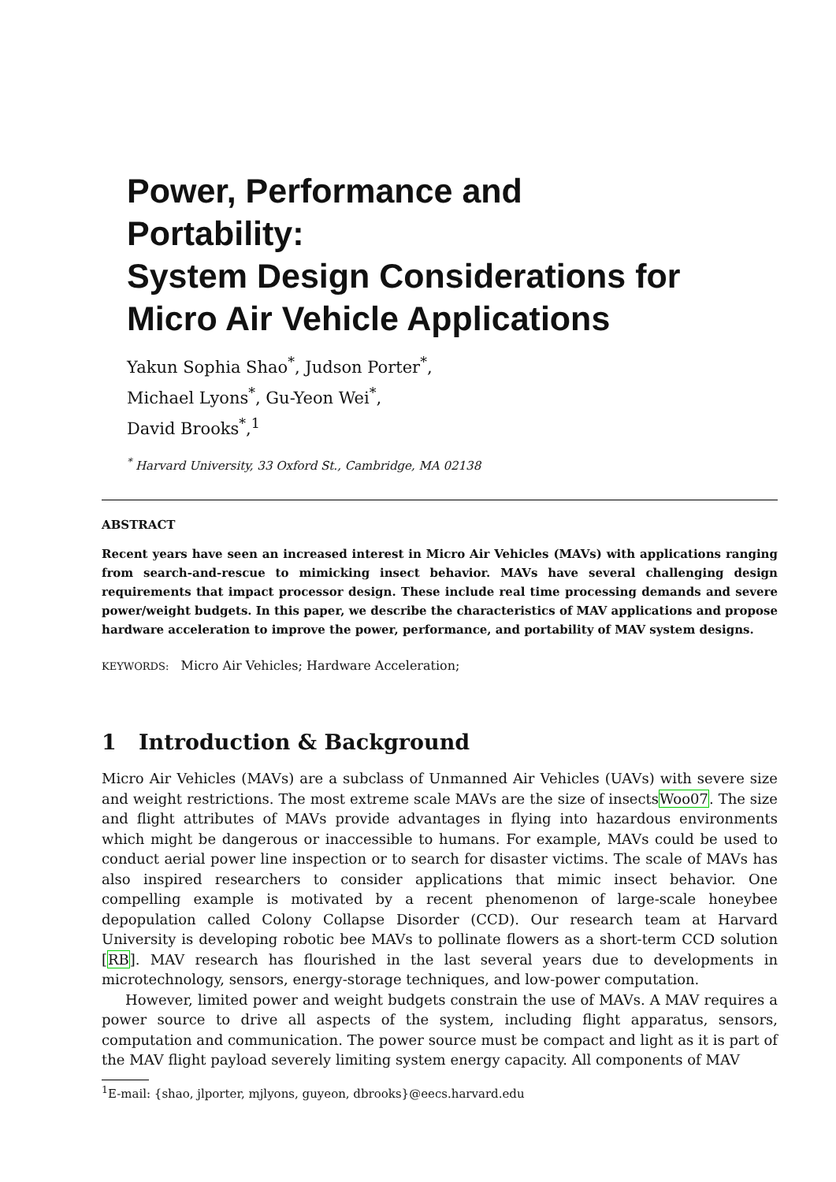Power, Performance and
Portability:
System Design Considerations for
Micro Air Vehicle Applications
Yakun Sophia Shao<sup>*</sup>, Judson Porter<sup>*</sup>,
Michael Lyons<sup>*</sup>, Gu-Yeon Wei<sup>*</sup>,
David Brooks<sup>*</sup>,<sup>1</sup>
<sup>*</sup> Harvard University, 33 Oxford St., Cambridge, MA 02138
ABSTRACT
Recent years have seen an increased interest in Micro Air Vehicles (MAVs) with applications ranging from search-and-rescue to mimicking insect behavior. MAVs have several challenging design requirements that impact processor design. These include real time processing demands and severe power/weight budgets. In this paper, we describe the characteristics of MAV applications and propose hardware acceleration to improve the power, performance, and portability of MAV system designs.
KEYWORDS: Micro Air Vehicles; Hardware Acceleration;
1 Introduction & Background
Micro Air Vehicles (MAVs) are a subclass of Unmanned Air Vehicles (UAVs) with severe size and weight restrictions. The most extreme scale MAVs are the size of insectsWoo07. The size and flight attributes of MAVs provide advantages in flying into hazardous environments which might be dangerous or inaccessible to humans. For example, MAVs could be used to conduct aerial power line inspection or to search for disaster victims. The scale of MAVs has also inspired researchers to consider applications that mimic insect behavior. One compelling example is motivated by a recent phenomenon of large-scale honeybee depopulation called Colony Collapse Disorder (CCD). Our research team at Harvard University is developing robotic bee MAVs to pollinate flowers as a short-term CCD solution [RB]. MAV research has flourished in the last several years due to developments in microtechnology, sensors, energy-storage techniques, and low-power computation.
However, limited power and weight budgets constrain the use of MAVs. A MAV requires a power source to drive all aspects of the system, including flight apparatus, sensors, computation and communication. The power source must be compact and light as it is part of the MAV flight payload severely limiting system energy capacity. All components of MAV
<sup>1</sup> E-mail: {shao, jlporter, mjlyons, guyeon, dbrooks}@eecs.harvard.edu